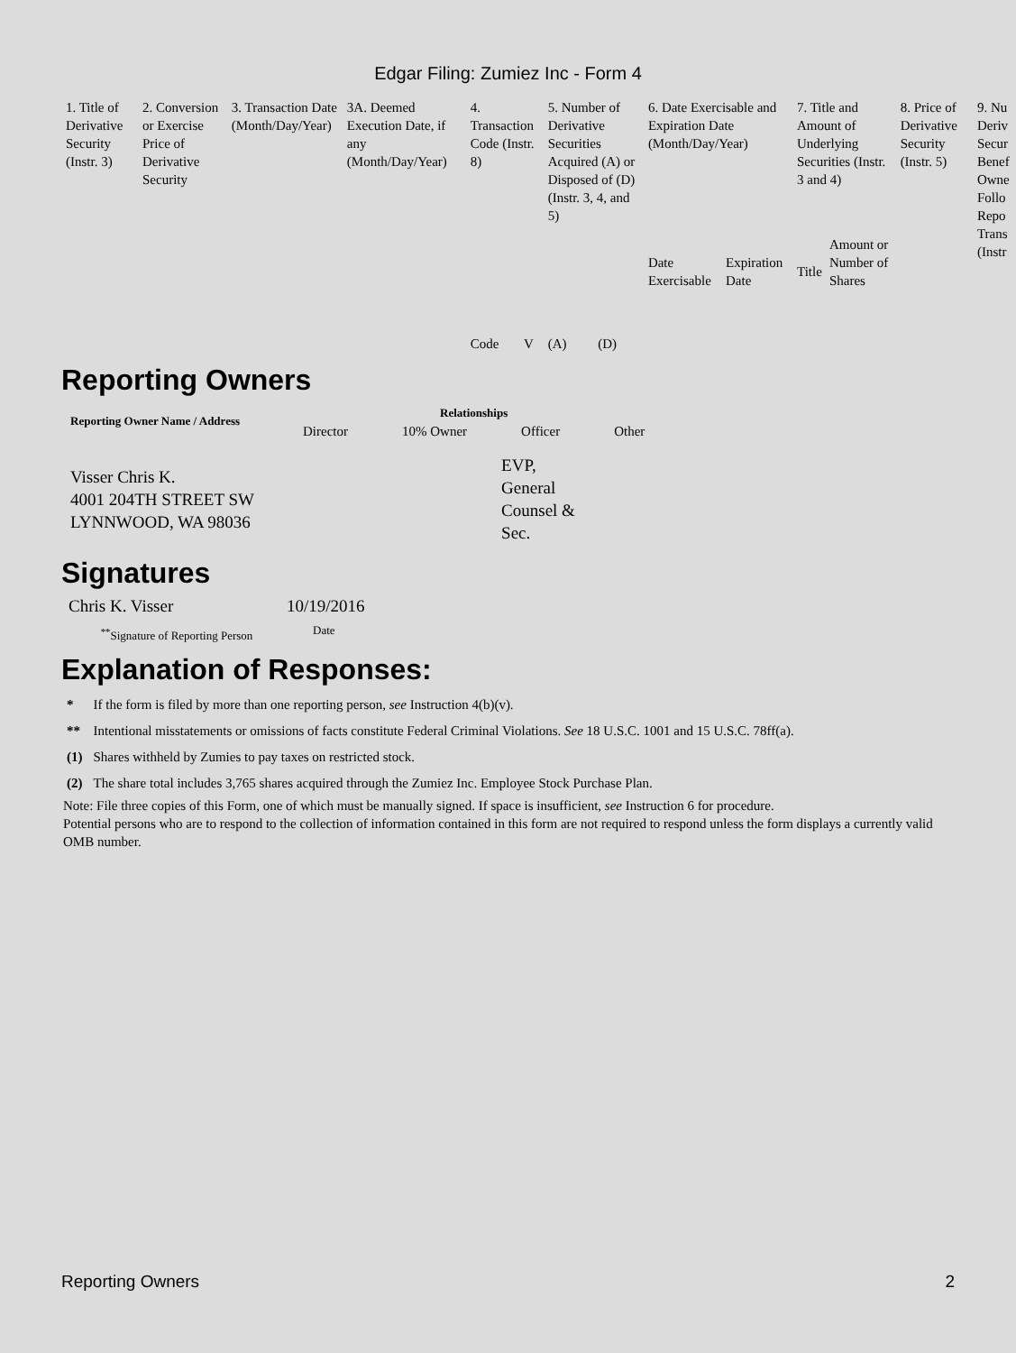Edgar Filing: Zumiez Inc - Form 4
| 1. Title of Derivative Security (Instr. 3) | 2. Conversion or Exercise Price of Derivative Security | 3. Transaction Date (Month/Day/Year) | 3A. Deemed Execution Date, if any (Month/Day/Year) | 4. Transaction Code (Instr. 8) | | 5. Number of Derivative Securities Acquired (A) or Disposed of (D) (Instr. 3, 4, and 5) | | 6. Date Exercisable and Expiration Date (Month/Day/Year) | | 7. Title and Amount of Underlying Securities (Instr. 3 and 4) | | 8. Price of Derivative Security (Instr. 5) | 9. Nu Deriv Secur Benef Owne Follo Repo Trans (Instr |
| | | | | Code | V | (A) | (D) | Date Exercisable | Expiration Date | Title | Amount or Number of Shares | | |
Reporting Owners
| Reporting Owner Name / Address | Relationships | | | |
| --- | --- | --- | --- | --- |
| | Director | 10% Owner | Officer | Other |
| Visser Chris K. 4001 204TH STREET SW LYNNWOOD, WA 98036 | | | EVP, General Counsel & Sec. | |
Signatures
| Chris K. Visser | 10/19/2016 |
| <sup>**</sup> Signature of Reporting Person | Date |
Explanation of Responses:
| * | If the form is filed by more than one reporting person, see Instruction 4(b)(v). |
| ** | Intentional misstatements or omissions of facts constitute Federal Criminal Violations. See 18 U.S.C. 1001 and 15 U.S.C. 78ff(a). |
| (1) | Shares withheld by Zumies to pay taxes on restricted stock. |
| (2) | The share total includes 3,765 shares acquired through the Zumiez Inc. Employee Stock Purchase Plan. |
Note: File three copies of this Form, one of which must be manually signed. If space is insufficient, see Instruction 6 for procedure.
Potential persons who are to respond to the collection of information contained in this form are not required to respond unless the form displays a currently valid OMB number.
Reporting Owners 2